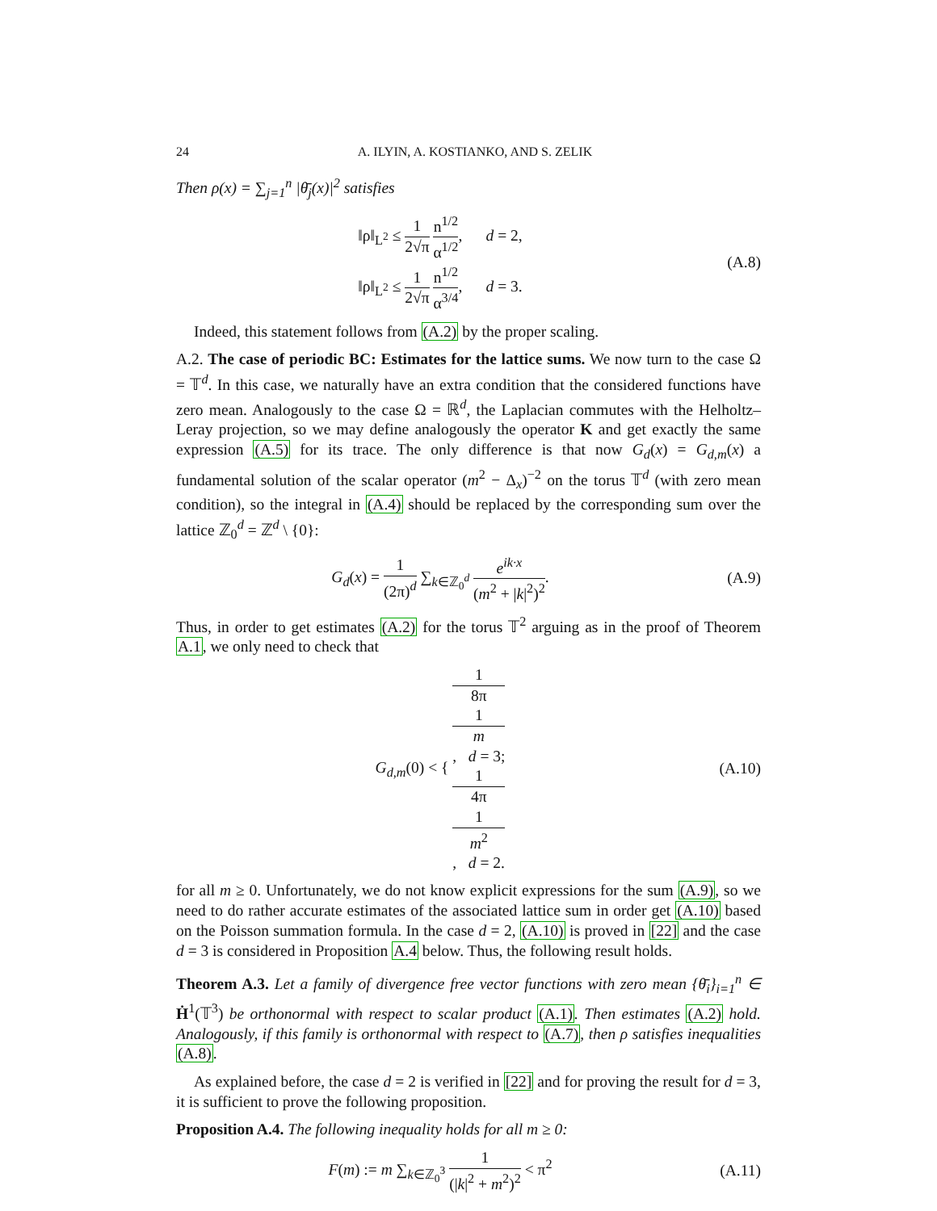24 A. ILYIN, A. KOSTIANKO, AND S. ZELIK
Then ρ(x) = ∑<sub>j=1</sub><sup>n</sup> |θ̄<sub>j</sub>(x)|<sup>2</sup> satisfies
‖ρ‖<sub>L<sup>2</sup></sub> ≤ 1 2√π n<sup>1/2</sup> α<sup>1/2</sup>, d = 2,
‖ρ‖<sub>L<sup>2</sup></sub> ≤ 1 2√π n<sup>1/2</sup> α<sup>3/4</sup>, d = 3.
(A.8)
Indeed, this statement follows from (A.2) by the proper scaling.
A.2. The case of periodic BC: Estimates for the lattice sums. We now turn to the case Ω = 𝕋<sup>d</sup>. In this case, we naturally have an extra condition that the considered functions have zero mean. Analogously to the case Ω = ℝ<sup>d</sup>, the Laplacian commutes with the Helholtz–Leray projection, so we may define analogously the operator K and get exactly the same expression (A.5) for its trace. The only difference is that now G<sub>d</sub>(x) = G<sub>d,m</sub>(x) a fundamental solution of the scalar operator (m<sup>2</sup> − Δ<sub>x</sub>)<sup>−2</sup> on the torus 𝕋<sup>d</sup> (with zero mean condition), so the integral in (A.4) should be replaced by the corresponding sum over the lattice ℤ<sub>0</sub><sup>d</sup> = ℤ<sup>d</sup> \ {0}:
G<sub>d</sub>(x) = 1 (2π)<sup>d</sup> ∑<sub>k∈ℤ<sub>0</sub><sup>d</sup></sub> e<sup>ik·x</sup> (m<sup>2</sup> + |k|<sup>2</sup>)<sup>2</sup>.
(A.9)
Thus, in order to get estimates (A.2) for the torus 𝕋<sup>2</sup> arguing as in the proof of Theorem A.1, we only need to check that
G<sub>d,m</sub>(0) < { 1
8π
1
m, d = 3; 1
4π
1
m<sup>2</sup>, d = 2.
(A.10)
for all m ≥ 0. Unfortunately, we do not know explicit expressions for the sum (A.9), so we need to do rather accurate estimates of the associated lattice sum in order get (A.10) based on the Poisson summation formula. In the case d = 2, (A.10) is proved in [22] and the case d = 3 is considered in Proposition A.4 below. Thus, the following result holds.
Theorem A.3. Let a family of divergence free vector functions with zero mean {θ̄<sub>i</sub>}<sub>i=1</sub><sup>n</sup> ∈ Ḣ<sup>1</sup>(𝕋<sup>3</sup>) be orthonormal with respect to scalar product (A.1). Then estimates (A.2) hold. Analogously, if this family is orthonormal with respect to (A.7), then ρ satisfies inequalities (A.8).
As explained before, the case d = 2 is verified in [22] and for proving the result for d = 3, it is sufficient to prove the following proposition.
Proposition A.4. The following inequality holds for all m ≥ 0:
F(m) := m ∑<sub>k∈ℤ<sub>0</sub><sup>3</sup></sub> 1 (|k|<sup>2</sup> + m<sup>2</sup>)<sup>2</sup> < π<sup>2</sup>
(A.11)